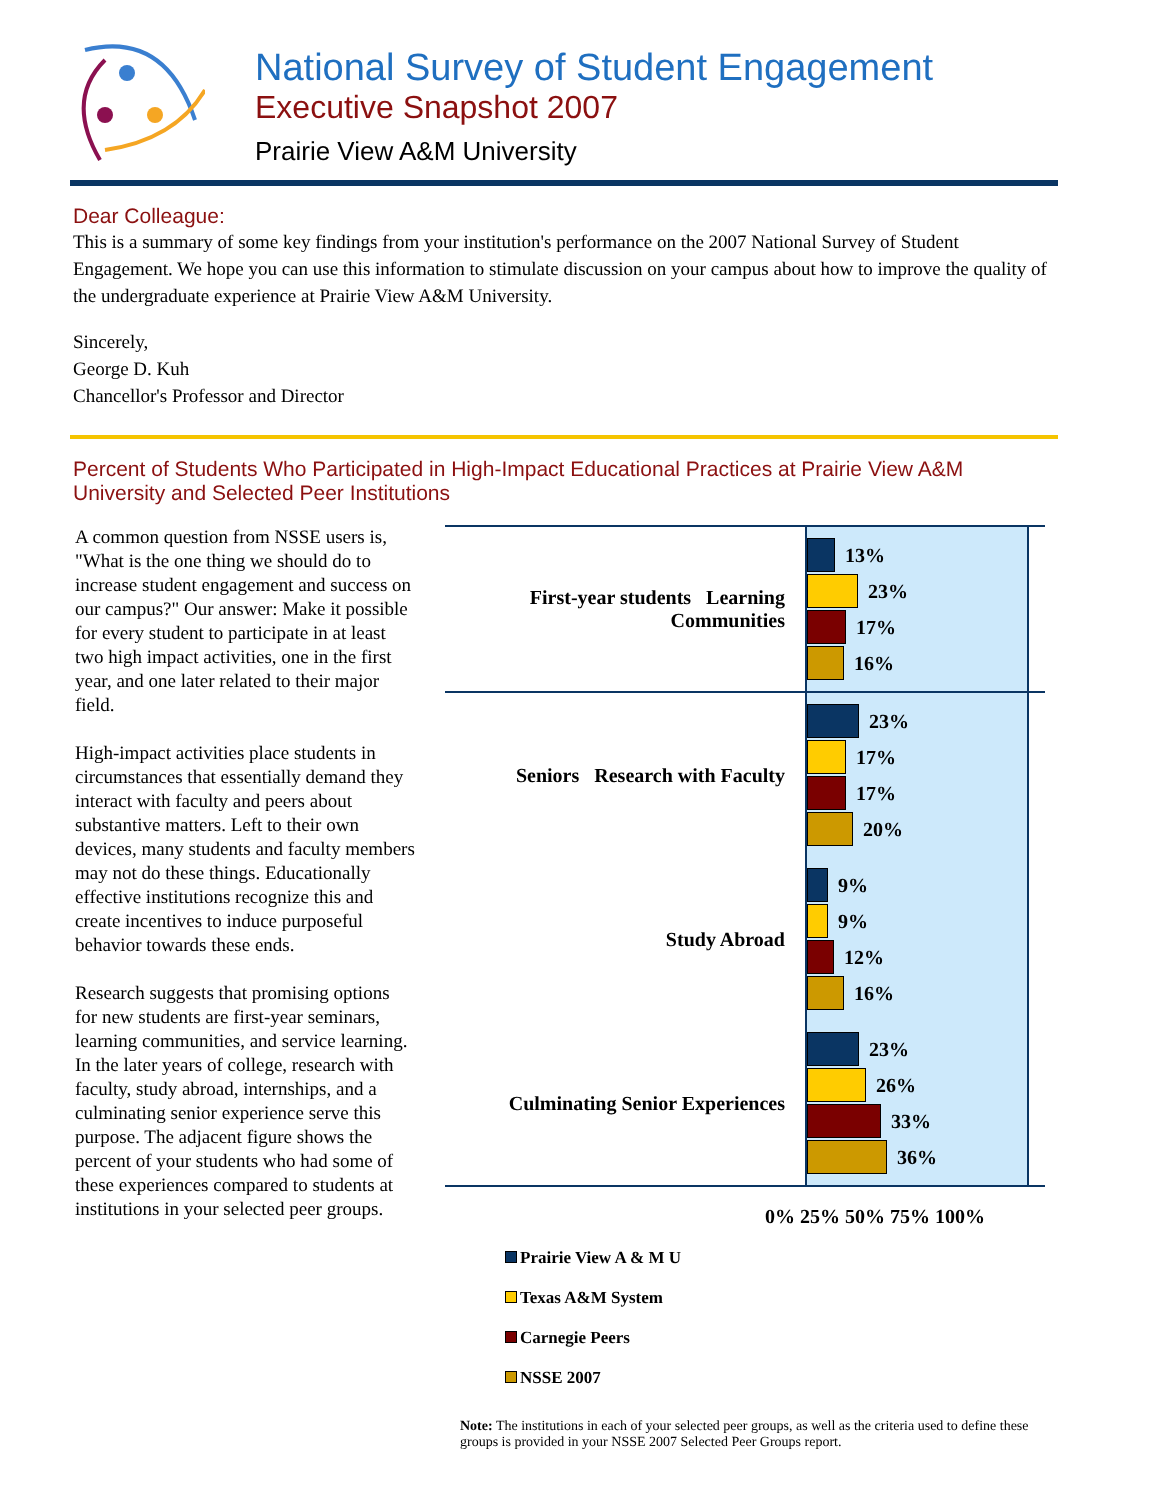National Survey of Student Engagement
Executive Snapshot 2007
Prairie View A&M University
Dear Colleague:
This is a summary of some key findings from your institution's performance on the 2007 National Survey of Student Engagement. We hope you can use this information to stimulate discussion on your campus about how to improve the quality of the undergraduate experience at Prairie View A&M University.
Sincerely,
George D. Kuh
Chancellor's Professor and Director
Percent of Students Who Participated in High-Impact Educational Practices at Prairie View A&M University and Selected Peer Institutions
A common question from NSSE users is, "What is the one thing we should do to increase student engagement and success on our campus?" Our answer: Make it possible for every student to participate in at least two high impact activities, one in the first year, and one later related to their major field.
High-impact activities place students in circumstances that essentially demand they interact with faculty and peers about substantive matters. Left to their own devices, many students and faculty members may not do these things. Educationally effective institutions recognize this and create incentives to induce purposeful behavior towards these ends.
Research suggests that promising options for new students are first-year seminars, learning communities, and service learning. In the later years of college, research with faculty, study abroad, internships, and a culminating senior experience serve this purpose. The adjacent figure shows the percent of your students who had some of these experiences compared to students at institutions in your selected peer groups.
First-year students Learning Communities
13%
23%
17%
16%
Seniors Research with Faculty
23%
17%
17%
20%
Study Abroad
9%
9%
12%
16%
Culminating Senior Experiences
23%
26%
33%
36%
0% 25% 50% 75% 100%
Prairie View A & M U
Texas A&M System
Carnegie Peers
NSSE 2007
Note: The institutions in each of your selected peer groups, as well as the criteria used to define these groups is provided in your NSSE 2007 Selected Peer Groups report.